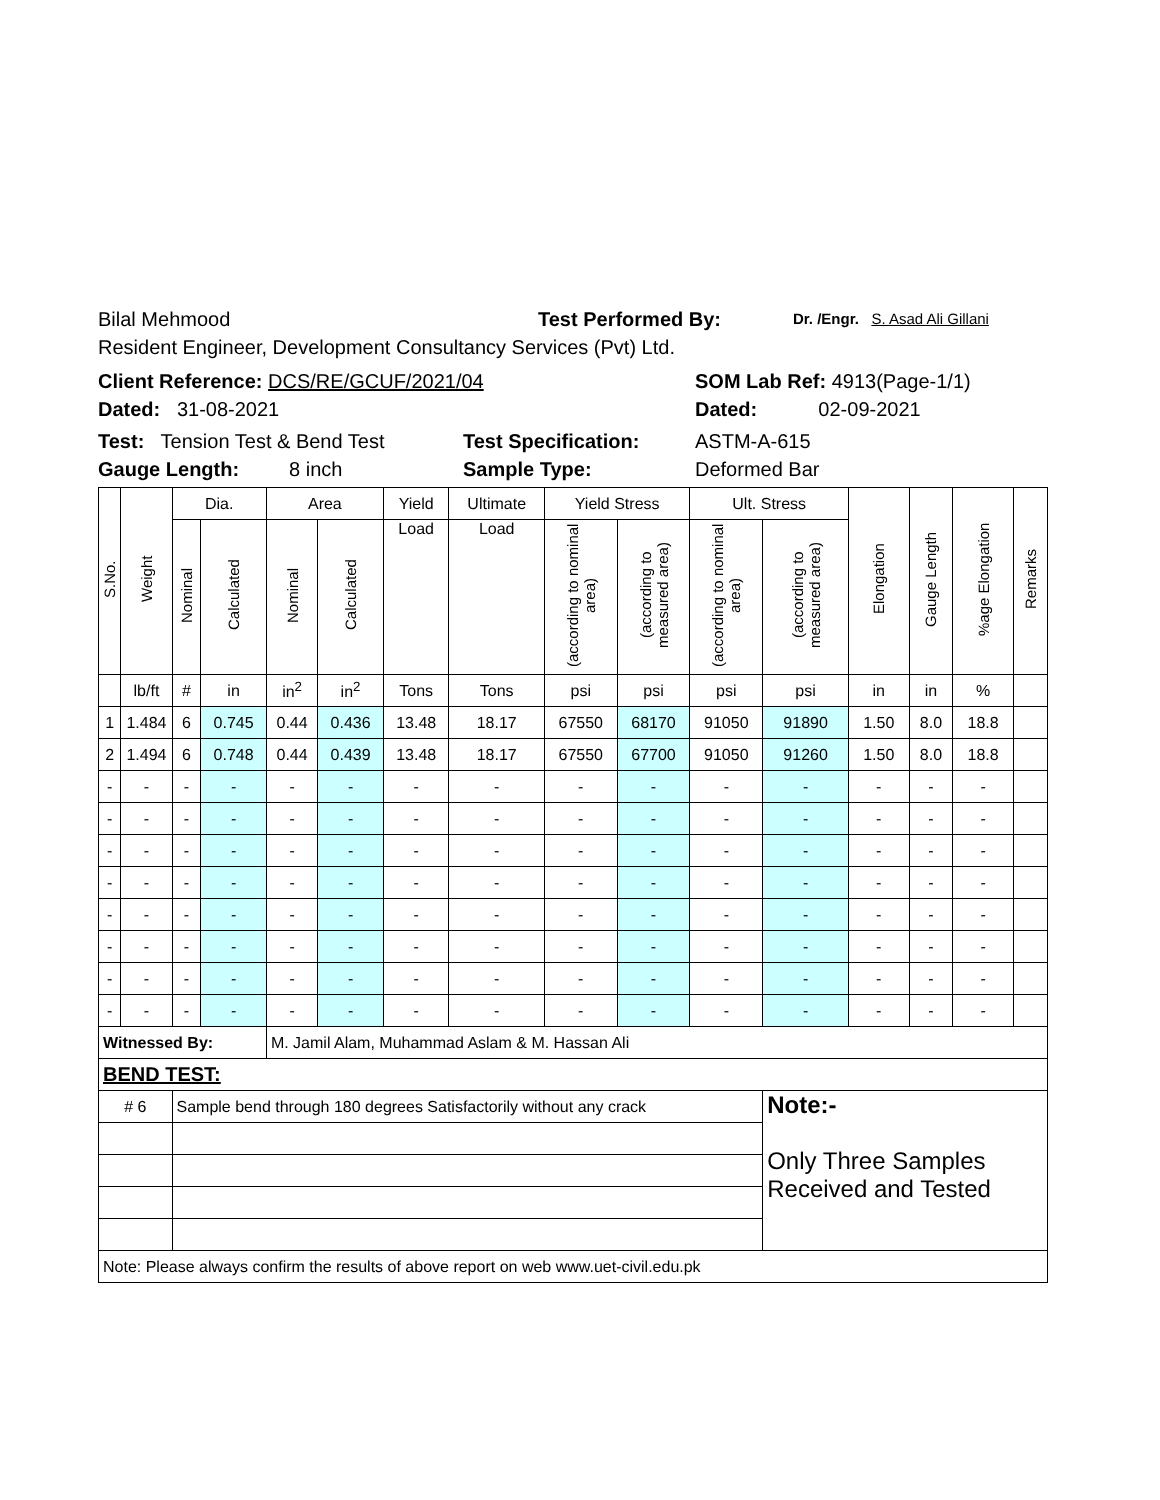Bilal Mehmood Test Performed By: Dr. /Engr. S. Asad Ali Gillani
Resident Engineer, Development Consultancy Services (Pvt) Ltd.
Client Reference: DCS/RE/GCUF/2021/04 SOM Lab Ref: 4913(Page-1/1)
Dated: 31-08-2021 Dated: 02-09-2021
Test: Tension Test & Bend Test Test Specification: ASTM-A-615
Gauge Length: 8 inch Sample Type: Deformed Bar
| S.No. | Weight | Dia. | | Area | | Yield | Ultimate | Yield Stress | | Ult. Stress | | Elongation | Gauge Length | %age Elongation | Remarks |
| --- | --- | --- | --- | --- | --- | --- | --- | --- | --- | --- | --- | --- | --- | --- | --- |
| | | Nominal | Calculated | Nominal | Calculated | Load | Load | (according to nominal area) | (according to measured area) | (according to nominal area) | (according to measured area) | | | | |
| | lb/ft | # | in | in<sup>2</sup> | in<sup>2</sup> | Tons | Tons | psi | psi | psi | psi | in | in | % | |
| 1 | 1.484 | 6 | 0.745 | 0.44 | 0.436 | 13.48 | 18.17 | 67550 | 68170 | 91050 | 91890 | 1.50 | 8.0 | 18.8 | |
| 2 | 1.494 | 6 | 0.748 | 0.44 | 0.439 | 13.48 | 18.17 | 67550 | 67700 | 91050 | 91260 | 1.50 | 8.0 | 18.8 | |
| - | - | - | - | - | - | - | - | - | - | - | - | - | - | - | |
| - | - | - | - | - | - | - | - | - | - | - | - | - | - | - | |
| - | - | - | - | - | - | - | - | - | - | - | - | - | - | - | |
| - | - | - | - | - | - | - | - | - | - | - | - | - | - | - | |
| - | - | - | - | - | - | - | - | - | - | - | - | - | - | - | |
| - | - | - | - | - | - | - | - | - | - | - | - | - | - | - | |
| - | - | - | - | - | - | - | - | - | - | - | - | - | - | - | |
| - | - | - | - | - | - | - | - | - | - | - | - | - | - | - | |
| Witnessed By: | | | | M. Jamil Alam, Muhammad Aslam & M. Hassan Ali | | | | | | | | | | | |
| BEND TEST: | | | | | | | | | | | | | | | |
| # 6 | | Sample bend through 180 degrees Satisfactorily without any crack | | | | | | | | | Note:- Only Three Samples Received and Tested | | | | |
| Note: Please always confirm the results of above report on web www.uet-civil.edu.pk | | | | | | | | | | | | | | | |